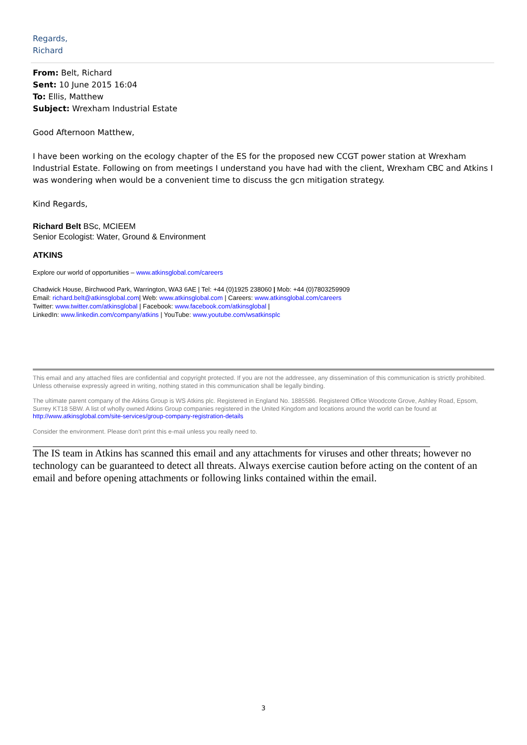Regards,
Richard
From: Belt, Richard
Sent: 10 June 2015 16:04
To: Ellis, Matthew
Subject: Wrexham Industrial Estate
Good Afternoon Matthew,
I have been working on the ecology chapter of the ES for the proposed new CCGT power station at Wrexham Industrial Estate. Following on from meetings I understand you have had with the client, Wrexham CBC and Atkins I was wondering when would be a convenient time to discuss the gcn mitigation strategy.
Kind Regards,
Richard Belt BSc, MCIEEM
Senior Ecologist: Water, Ground & Environment
ATKINS
Explore our world of opportunities – www.atkinsglobal.com/careers
Chadwick House, Birchwood Park, Warrington, WA3 6AE | Tel: +44 (0)1925 238060 | Mob: +44 (0)7803259909
Email: richard.belt@atkinsglobal.com| Web: www.atkinsglobal.com | Careers: www.atkinsglobal.com/careers
Twitter: www.twitter.com/atkinsglobal | Facebook: www.facebook.com/atkinsglobal |
LinkedIn: www.linkedin.com/company/atkins | YouTube: www.youtube.com/wsatkinsplc
This email and any attached files are confidential and copyright protected. If you are not the addressee, any dissemination of this communication is strictly prohibited. Unless otherwise expressly agreed in writing, nothing stated in this communication shall be legally binding.
The ultimate parent company of the Atkins Group is WS Atkins plc. Registered in England No. 1885586. Registered Office Woodcote Grove, Ashley Road, Epsom, Surrey KT18 5BW. A list of wholly owned Atkins Group companies registered in the United Kingdom and locations around the world can be found at http://www.atkinsglobal.com/site-services/group-company-registration-details
Consider the environment. Please don't print this e-mail unless you really need to.
The IS team in Atkins has scanned this email and any attachments for viruses and other threats; however no technology can be guaranteed to detect all threats. Always exercise caution before acting on the content of an email and before opening attachments or following links contained within the email.
3